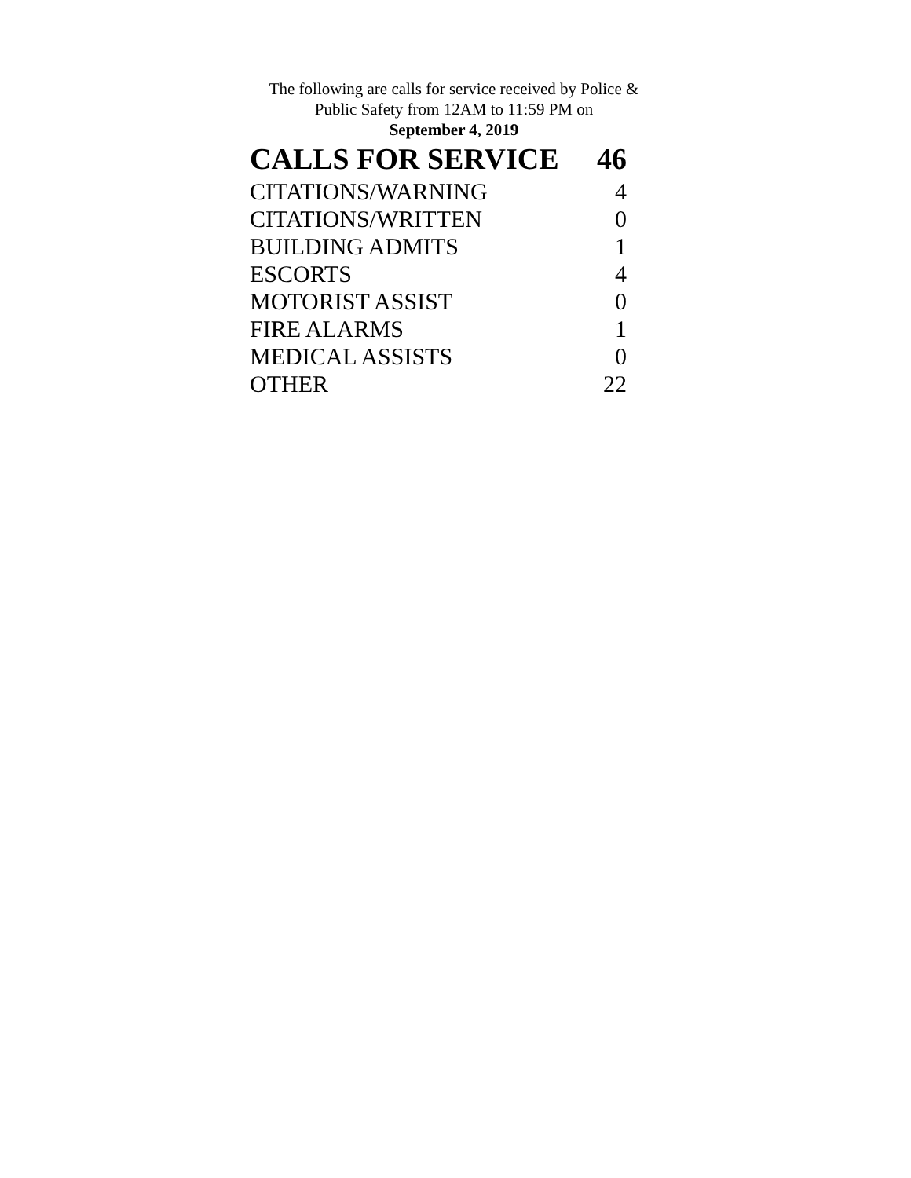The following are calls for service received by Police &
Public Safety from 12AM to 11:59 PM on
September 4, 2019
| CALLS FOR SERVICE | 46 |
| --- | --- |
| CITATIONS/WARNING | 4 |
| CITATIONS/WRITTEN | 0 |
| BUILDING ADMITS | 1 |
| ESCORTS | 4 |
| MOTORIST ASSIST | 0 |
| FIRE ALARMS | 1 |
| MEDICAL ASSISTS | 0 |
| OTHER | 22 |